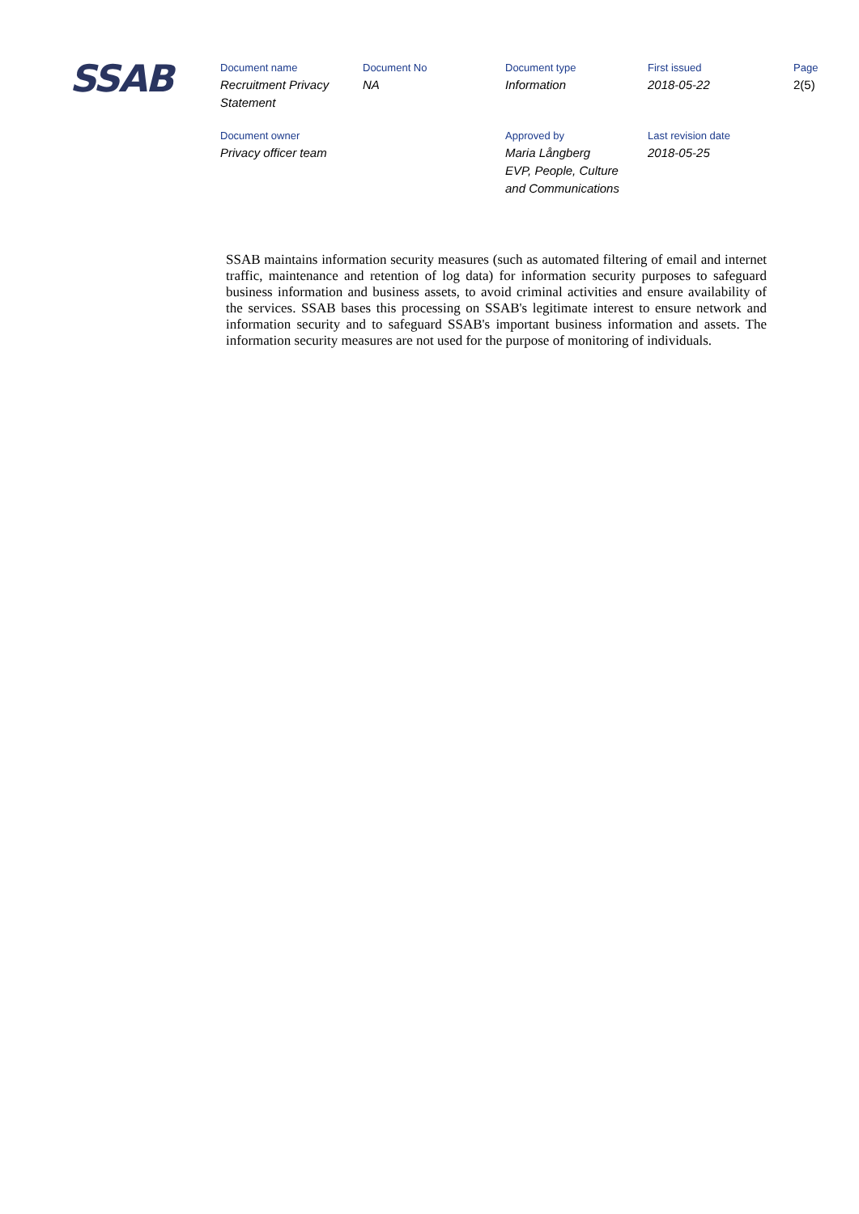SSAB
| Document name | Document No | Document type | First issued | Page |
| Recruitment Privacy Statement | NA | Information | 2018-05-22 | 2(5) |
| Document owner | | Approved by | Last revision date | |
| Privacy officer team | | Maria Långberg EVP, People, Culture and Communications | 2018-05-25 | |
SSAB maintains information security measures (such as automated filtering of email and internet traffic, maintenance and retention of log data) for information security purposes to safeguard business information and business assets, to avoid criminal activities and ensure availability of the services. SSAB bases this processing on SSAB's legitimate interest to ensure network and information security and to safeguard SSAB's important business information and assets. The information security measures are not used for the purpose of monitoring of individuals.